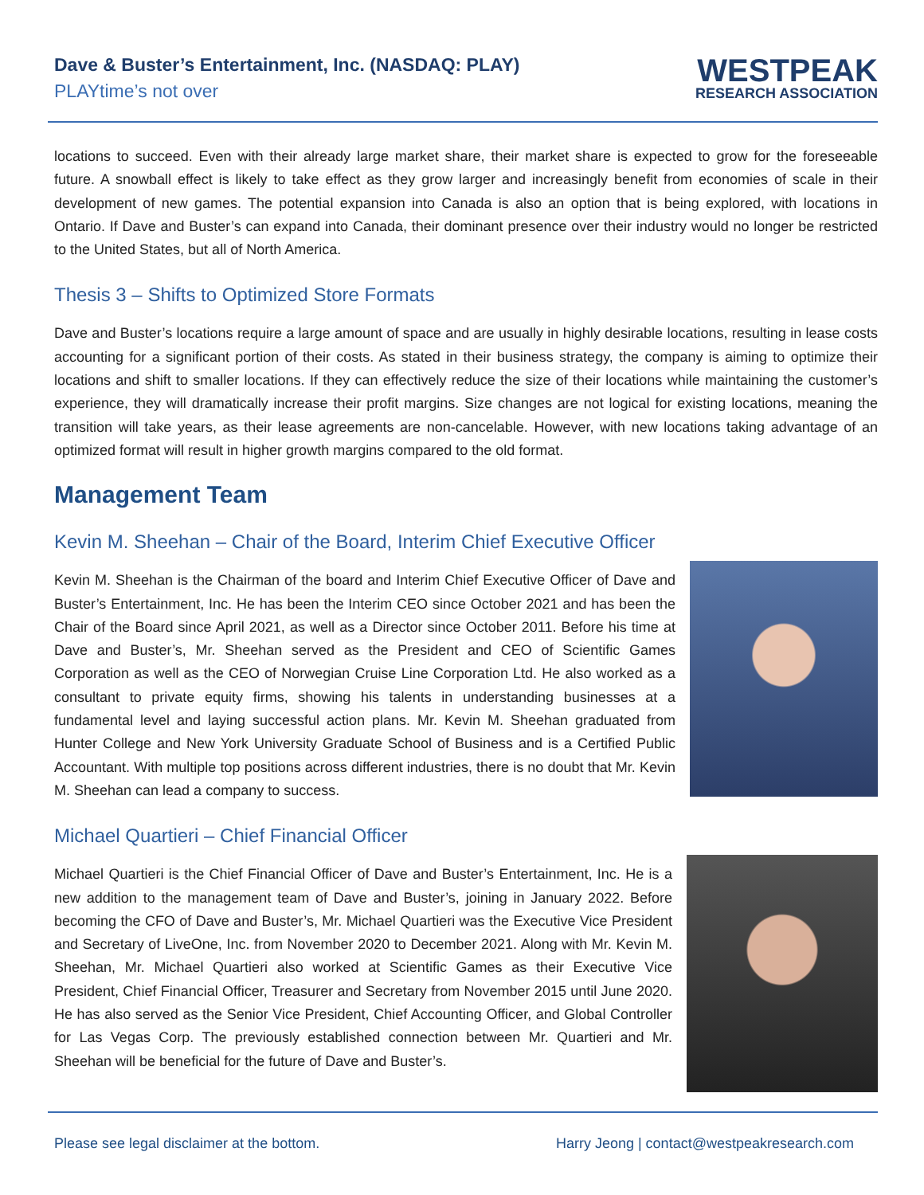Dave & Buster’s Entertainment, Inc. (NASDAQ: PLAY)
PLAYtime’s not over
WESTPEAK
RESEARCH ASSOCIATION
locations to succeed. Even with their already large market share, their market share is expected to grow for the foreseeable future. A snowball effect is likely to take effect as they grow larger and increasingly benefit from economies of scale in their development of new games. The potential expansion into Canada is also an option that is being explored, with locations in Ontario. If Dave and Buster’s can expand into Canada, their dominant presence over their industry would no longer be restricted to the United States, but all of North America.
Thesis 3 – Shifts to Optimized Store Formats
Dave and Buster’s locations require a large amount of space and are usually in highly desirable locations, resulting in lease costs accounting for a significant portion of their costs. As stated in their business strategy, the company is aiming to optimize their locations and shift to smaller locations. If they can effectively reduce the size of their locations while maintaining the customer’s experience, they will dramatically increase their profit margins. Size changes are not logical for existing locations, meaning the transition will take years, as their lease agreements are non-cancelable. However, with new locations taking advantage of an optimized format will result in higher growth margins compared to the old format.
Management Team
Kevin M. Sheehan – Chair of the Board, Interim Chief Executive Officer
Kevin M. Sheehan is the Chairman of the board and Interim Chief Executive Officer of Dave and Buster’s Entertainment, Inc. He has been the Interim CEO since October 2021 and has been the Chair of the Board since April 2021, as well as a Director since October 2011. Before his time at Dave and Buster’s, Mr. Sheehan served as the President and CEO of Scientific Games Corporation as well as the CEO of Norwegian Cruise Line Corporation Ltd. He also worked as a consultant to private equity firms, showing his talents in understanding businesses at a fundamental level and laying successful action plans. Mr. Kevin M. Sheehan graduated from Hunter College and New York University Graduate School of Business and is a Certified Public Accountant. With multiple top positions across different industries, there is no doubt that Mr. Kevin M. Sheehan can lead a company to success.
Michael Quartieri – Chief Financial Officer
Michael Quartieri is the Chief Financial Officer of Dave and Buster’s Entertainment, Inc. He is a new addition to the management team of Dave and Buster’s, joining in January 2022. Before becoming the CFO of Dave and Buster’s, Mr. Michael Quartieri was the Executive Vice President and Secretary of LiveOne, Inc. from November 2020 to December 2021. Along with Mr. Kevin M. Sheehan, Mr. Michael Quartieri also worked at Scientific Games as their Executive Vice President, Chief Financial Officer, Treasurer and Secretary from November 2015 until June 2020. He has also served as the Senior Vice President, Chief Accounting Officer, and Global Controller for Las Vegas Corp. The previously established connection between Mr. Quartieri and Mr. Sheehan will be beneficial for the future of Dave and Buster’s.
Please see legal disclaimer at the bottom. Harry Jeong | contact@westpeakresearch.com